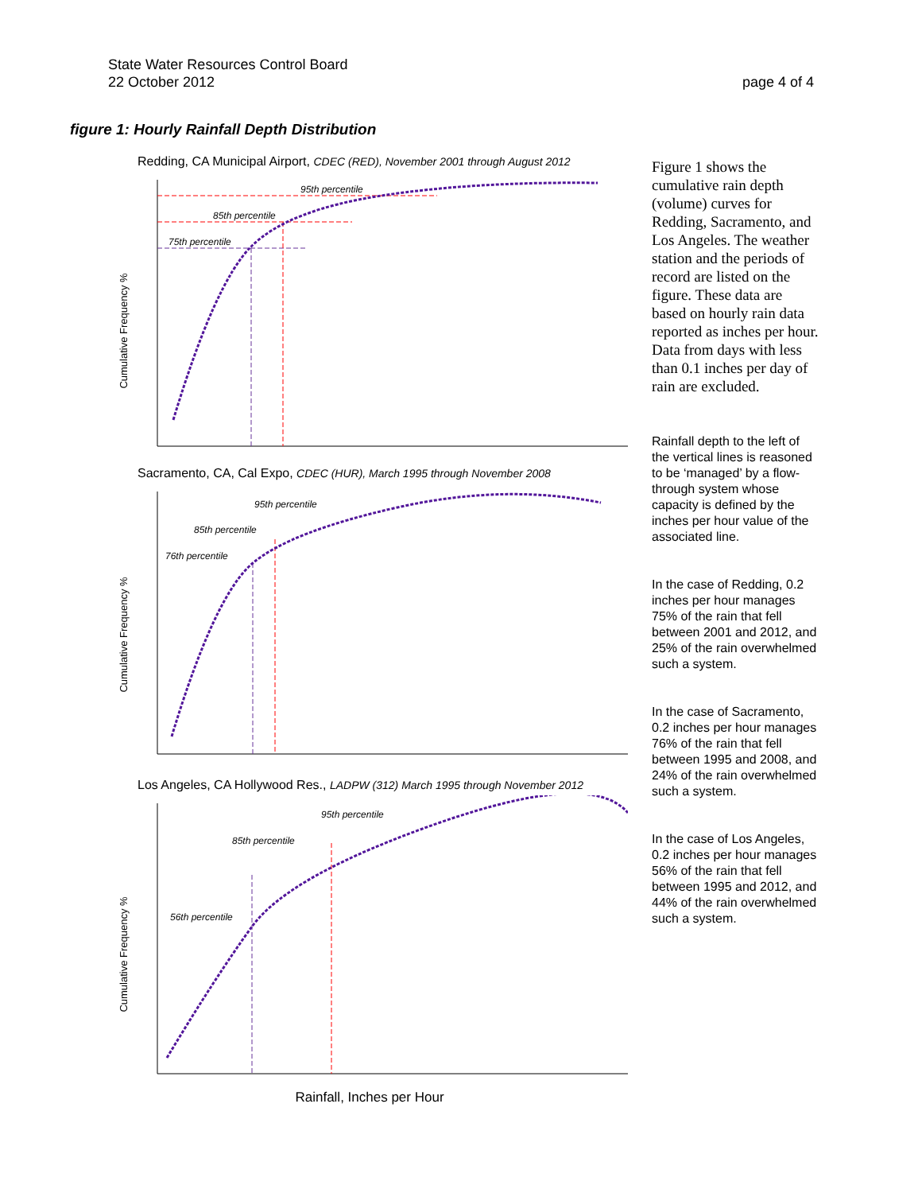State Water Resources Control Board
22 October 2012
page 4 of 4
figure 1: Hourly Rainfall Depth Distribution
Redding, CA Municipal Airport, CDEC (RED), November 2001 through August 2012
Cumulative Frequency %
95th percentile
85th percentile
75th percentile
Sacramento, CA, Cal Expo, CDEC (HUR), March 1995 through November 2008
Cumulative Frequency %
95th percentile
85th percentile
76th percentile
Los Angeles, CA Hollywood Res., LADPW (312) March 1995 through November 2012
Cumulative Frequency %
95th percentile
85th percentile
56th percentile
Rainfall, Inches per Hour
Figure 1 shows the cumulative rain depth (volume) curves for Redding, Sacramento, and Los Angeles. The weather station and the periods of record are listed on the figure. These data are based on hourly rain data reported as inches per hour. Data from days with less than 0.1 inches per day of rain are excluded.
Rainfall depth to the left of the vertical lines is reasoned to be ‘managed’ by a flow-through system whose capacity is defined by the inches per hour value of the associated line.
In the case of Redding, 0.2 inches per hour manages 75% of the rain that fell between 2001 and 2012, and 25% of the rain overwhelmed such a system.
In the case of Sacramento, 0.2 inches per hour manages 76% of the rain that fell between 1995 and 2008, and 24% of the rain overwhelmed such a system.
In the case of Los Angeles, 0.2 inches per hour manages 56% of the rain that fell between 1995 and 2012, and 44% of the rain overwhelmed such a system.